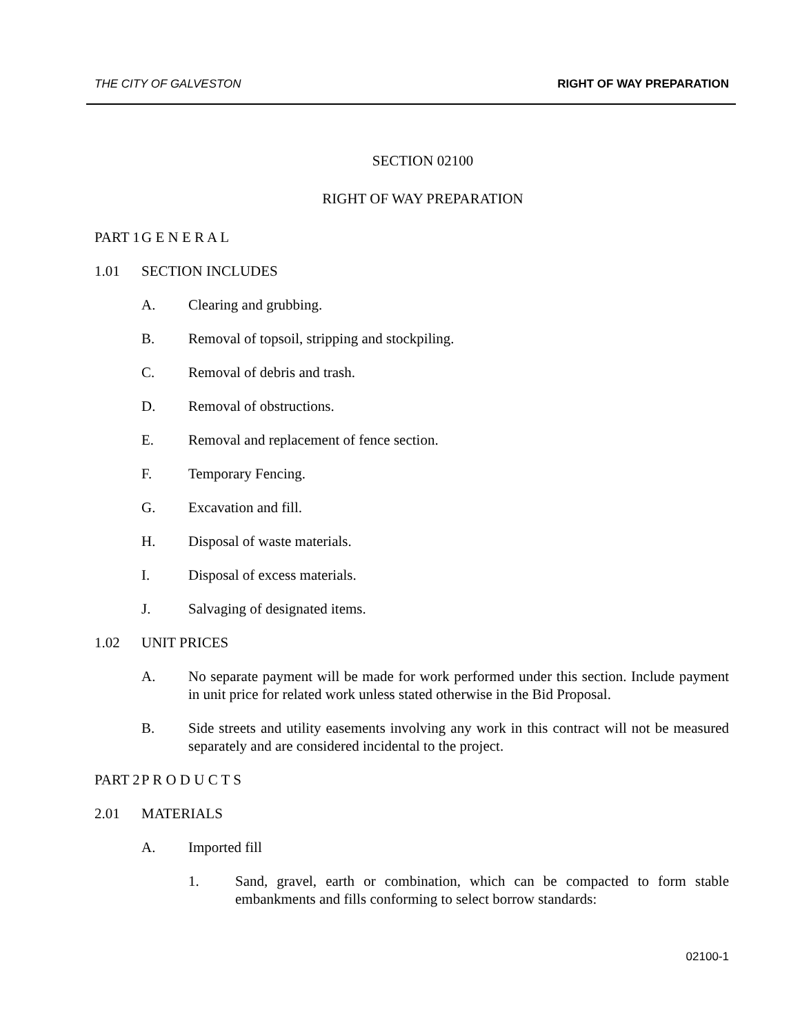THE CITY OF GALVESTON RIGHT OF WAY PREPARATION
SECTION 02100
RIGHT OF WAY PREPARATION
PART 1 G E N E R A L
1.01 SECTION INCLUDES
A. Clearing and grubbing.
B. Removal of topsoil, stripping and stockpiling.
C. Removal of debris and trash.
D. Removal of obstructions.
E. Removal and replacement of fence section.
F. Temporary Fencing.
G. Excavation and fill.
H. Disposal of waste materials.
I. Disposal of excess materials.
J. Salvaging of designated items.
1.02 UNIT PRICES
A. No separate payment will be made for work performed under this section. Include payment in unit price for related work unless stated otherwise in the Bid Proposal.
B. Side streets and utility easements involving any work in this contract will not be measured separately and are considered incidental to the project.
PART 2 P R O D U C T S
2.01 MATERIALS
A. Imported fill
1. Sand, gravel, earth or combination, which can be compacted to form stable embankments and fills conforming to select borrow standards:
02100-1